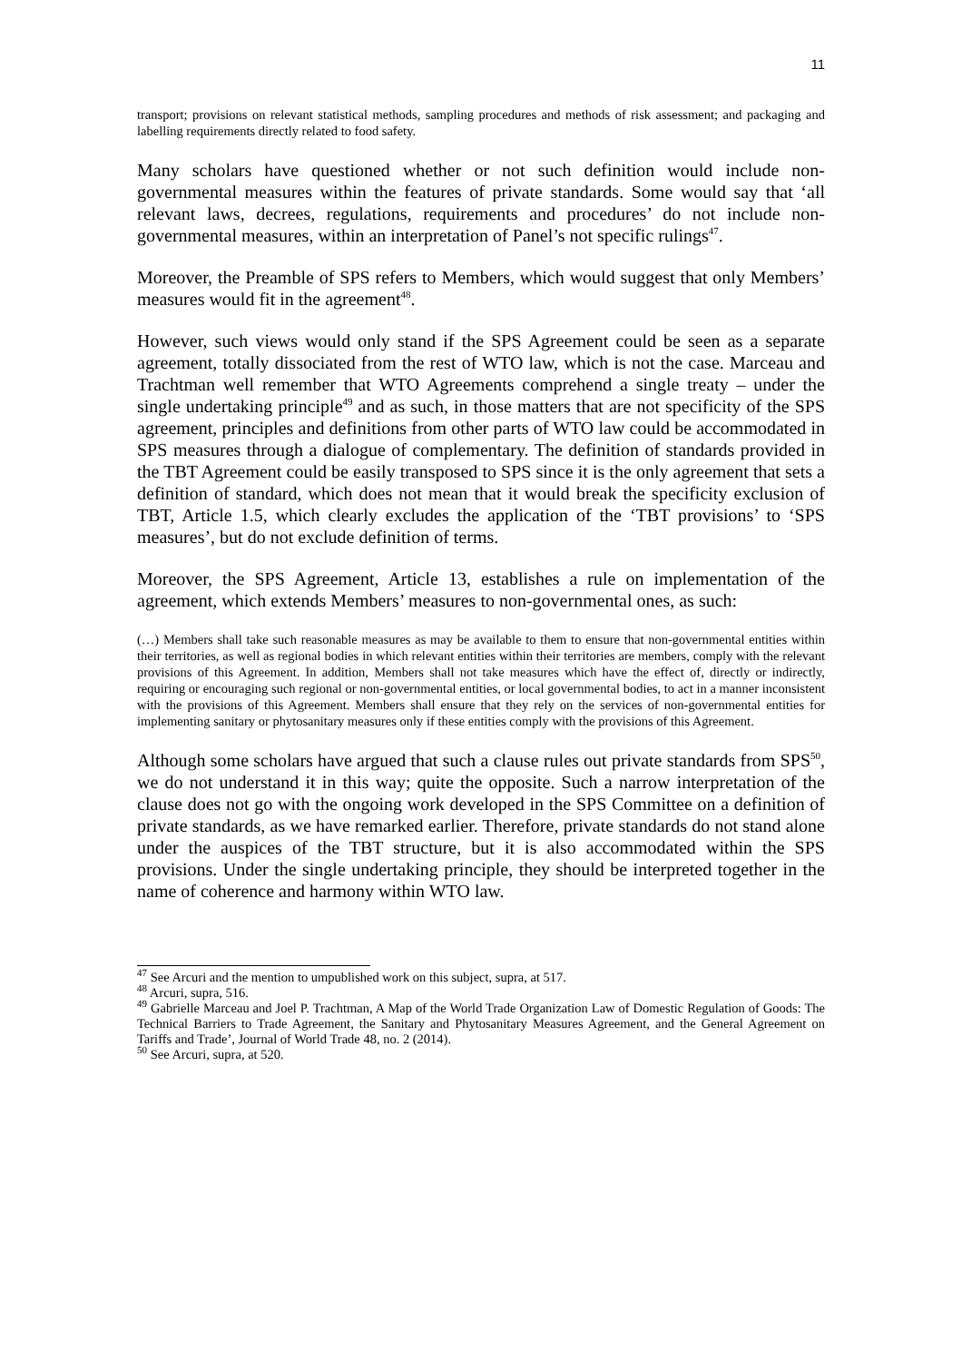11
transport; provisions on relevant statistical methods, sampling procedures and methods of risk assessment; and packaging and labelling requirements directly related to food safety.
Many scholars have questioned whether or not such definition would include non-governmental measures within the features of private standards. Some would say that ‘all relevant laws, decrees, regulations, requirements and procedures’ do not include non-governmental measures, within an interpretation of Panel’s not specific rulings<sup>47</sup>.
Moreover, the Preamble of SPS refers to Members, which would suggest that only Members’ measures would fit in the agreement<sup>48</sup>.
However, such views would only stand if the SPS Agreement could be seen as a separate agreement, totally dissociated from the rest of WTO law, which is not the case. Marceau and Trachtman well remember that WTO Agreements comprehend a single treaty – under the single undertaking principle<sup>49</sup> and as such, in those matters that are not specificity of the SPS agreement, principles and definitions from other parts of WTO law could be accommodated in SPS measures through a dialogue of complementary. The definition of standards provided in the TBT Agreement could be easily transposed to SPS since it is the only agreement that sets a definition of standard, which does not mean that it would break the specificity exclusion of TBT, Article 1.5, which clearly excludes the application of the ‘TBT provisions’ to ‘SPS measures’, but do not exclude definition of terms.
Moreover, the SPS Agreement, Article 13, establishes a rule on implementation of the agreement, which extends Members’ measures to non-governmental ones, as such:
(…) Members shall take such reasonable measures as may be available to them to ensure that non-governmental entities within their territories, as well as regional bodies in which relevant entities within their territories are members, comply with the relevant provisions of this Agreement. In addition, Members shall not take measures which have the effect of, directly or indirectly, requiring or encouraging such regional or non-governmental entities, or local governmental bodies, to act in a manner inconsistent with the provisions of this Agreement. Members shall ensure that they rely on the services of non-governmental entities for implementing sanitary or phytosanitary measures only if these entities comply with the provisions of this Agreement.
Although some scholars have argued that such a clause rules out private standards from SPS<sup>50</sup>, we do not understand it in this way; quite the opposite. Such a narrow interpretation of the clause does not go with the ongoing work developed in the SPS Committee on a definition of private standards, as we have remarked earlier. Therefore, private standards do not stand alone under the auspices of the TBT structure, but it is also accommodated within the SPS provisions. Under the single undertaking principle, they should be interpreted together in the name of coherence and harmony within WTO law.
<sup>47</sup> See Arcuri and the mention to umpublished work on this subject, supra, at 517.
<sup>48</sup> Arcuri, supra, 516.
<sup>49</sup> Gabrielle Marceau and Joel P. Trachtman, A Map of the World Trade Organization Law of Domestic Regulation of Goods: The Technical Barriers to Trade Agreement, the Sanitary and Phytosanitary Measures Agreement, and the General Agreement on Tariffs and Trade’, Journal of World Trade 48, no. 2 (2014).
<sup>50</sup> See Arcuri, supra, at 520.